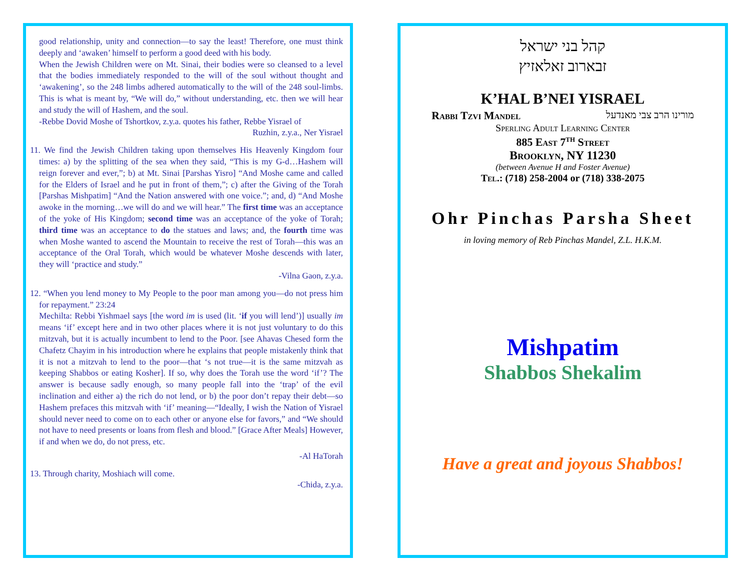good relationship, unity and connection—to say the least! Therefore, one must think deeply and ‘awaken’ himself to perform a good deed with his body.
When the Jewish Children were on Mt. Sinai, their bodies were so cleansed to a level that the bodies immediately responded to the will of the soul without thought and ‘awakening’, so the 248 limbs adhered automatically to the will of the 248 soul-limbs. This is what is meant by, “We will do,” without understanding, etc. then we will hear and study the will of Hashem, and the soul.
-Rebbe Dovid Moshe of Tshortkov, z.y.a. quotes his father, Rebbe Yisrael of
Ruzhin, z.y.a., Ner Yisrael
11. We find the Jewish Children taking upon themselves His Heavenly Kingdom four times: a) by the splitting of the sea when they said, “This is my G-d…Hashem will reign forever and ever,”; b) at Mt. Sinai [Parshas Yisro] “And Moshe came and called for the Elders of Israel and he put in front of them,”; c) after the Giving of the Torah [Parshas Mishpatim] “And the Nation answered with one voice.”; and, d) “And Moshe awoke in the morning…we will do and we will hear.” The first time was an acceptance of the yoke of His Kingdom; second time was an acceptance of the yoke of Torah; third time was an acceptance to do the statues and laws; and, the fourth time was when Moshe wanted to ascend the Mountain to receive the rest of Torah—this was an acceptance of the Oral Torah, which would be whatever Moshe descends with later, they will ‘practice and study.”
-Vilna Gaon, z.y.a.
12. “When you lend money to My People to the poor man among you—do not press him for repayment.” 23:24
Mechilta: Rebbi Yishmael says [the word im is used (lit. ‘if you will lend’)] usually im means ‘if’ except here and in two other places where it is not just voluntary to do this mitzvah, but it is actually incumbent to lend to the Poor. [see Ahavas Chesed form the Chafetz Chayim in his introduction where he explains that people mistakenly think that it is not a mitzvah to lend to the poor—that ‘s not true—it is the same mitzvah as keeping Shabbos or eating Kosher]. If so, why does the Torah use the word ‘if’? The answer is because sadly enough, so many people fall into the ‘trap’ of the evil inclination and either a) the rich do not lend, or b) the poor don’t repay their debt—so Hashem prefaces this mitzvah with ‘if’ meaning—“Ideally, I wish the Nation of Yisrael should never need to come on to each other or anyone else for favors,” and “We should not have to need presents or loans from flesh and blood.” [Grace After Meals] However, if and when we do, do not press, etc.
-Al HaTorah
13. Through charity, Moshiach will come.
-Chida, z.y.a.
קהל בני ישראל
זבארוב זאלאזיץ
K’HAL B’NEI YISRAEL
Rabbi Tzvi Mandel מורינו הרב צבי מאנדעל
Sperling Adult Learning Center
885 East 7<sup>th</sup> Street
Brooklyn, NY 11230
(between Avenue H and Foster Avenue)
Tel.: (718) 258-2004 or (718) 338-2075
Ohr Pinchas Parsha Sheet
in loving memory of Reb Pinchas Mandel, Z.L. H.K.M.
Mishpatim
Shabbos Shekalim
Have a great and joyous Shabbos!